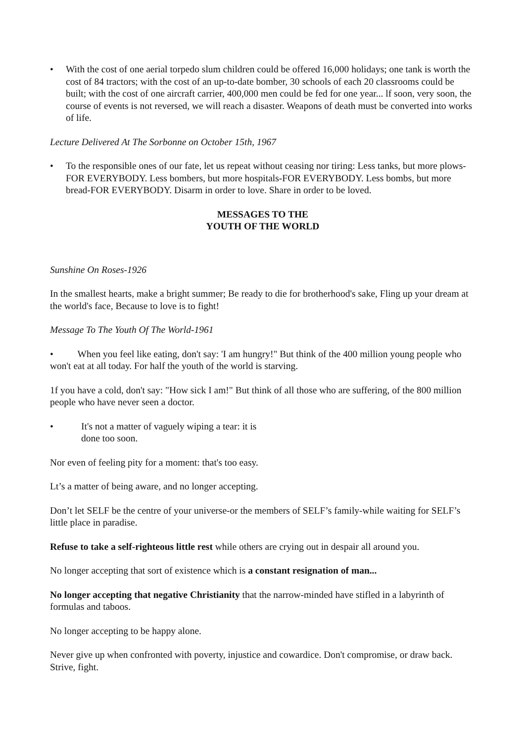• With the cost of one aerial torpedo slum children could be offered 16,000 holidays; one tank is worth the cost of 84 tractors; with the cost of an up-to-date bomber, 30 schools of each 20 classrooms could be built; with the cost of one aircraft carrier, 400,000 men could be fed for one year... lf soon, very soon, the course of events is not reversed, we will reach a disaster. Weapons of death must be converted into works of life.
Lecture Delivered At The Sorbonne on October 15th, 1967
• To the responsible ones of our fate, let us repeat without ceasing nor tiring: Less tanks, but more plows-FOR EVERYBODY. Less bombers, but more hospitals-FOR EVERYBODY. Less bombs, but more bread-FOR EVERYBODY. Disarm in order to love. Share in order to be loved.
MESSAGES TO THE
YOUTH OF THE WORLD
Sunshine On Roses-1926
In the smallest hearts, make a bright summer; Be ready to die for brotherhood's sake, Fling up your dream at the world's face, Because to love is to fight!
Message To The Youth Of The World-1961
• When you feel like eating, don't say: 'I am hungry!" But think of the 400 million young people who won't eat at all today. For half the youth of the world is starving.
1f you have a cold, don't say: "How sick I am!" But think of all those who are suffering, of the 800 million people who have never seen a doctor.
• It's not a matter of vaguely wiping a tear: it is
done too soon.
Nor even of feeling pity for a moment: that's too easy.
Lt’s a matter of being aware, and no longer accepting.
Don’t let SELF be the centre of your universe-or the members of SELF’s family-while waiting for SELF’s little place in paradise.
Refuse to take a self-righteous little rest while others are crying out in despair all around you.
No longer accepting that sort of existence which is a constant resignation of man...
No longer accepting that negative Christianity that the narrow-minded have stifled in a labyrinth of formulas and taboos.
No longer accepting to be happy alone.
Never give up when confronted with poverty, injustice and cowardice. Don't compromise, or draw back. Strive, fight.